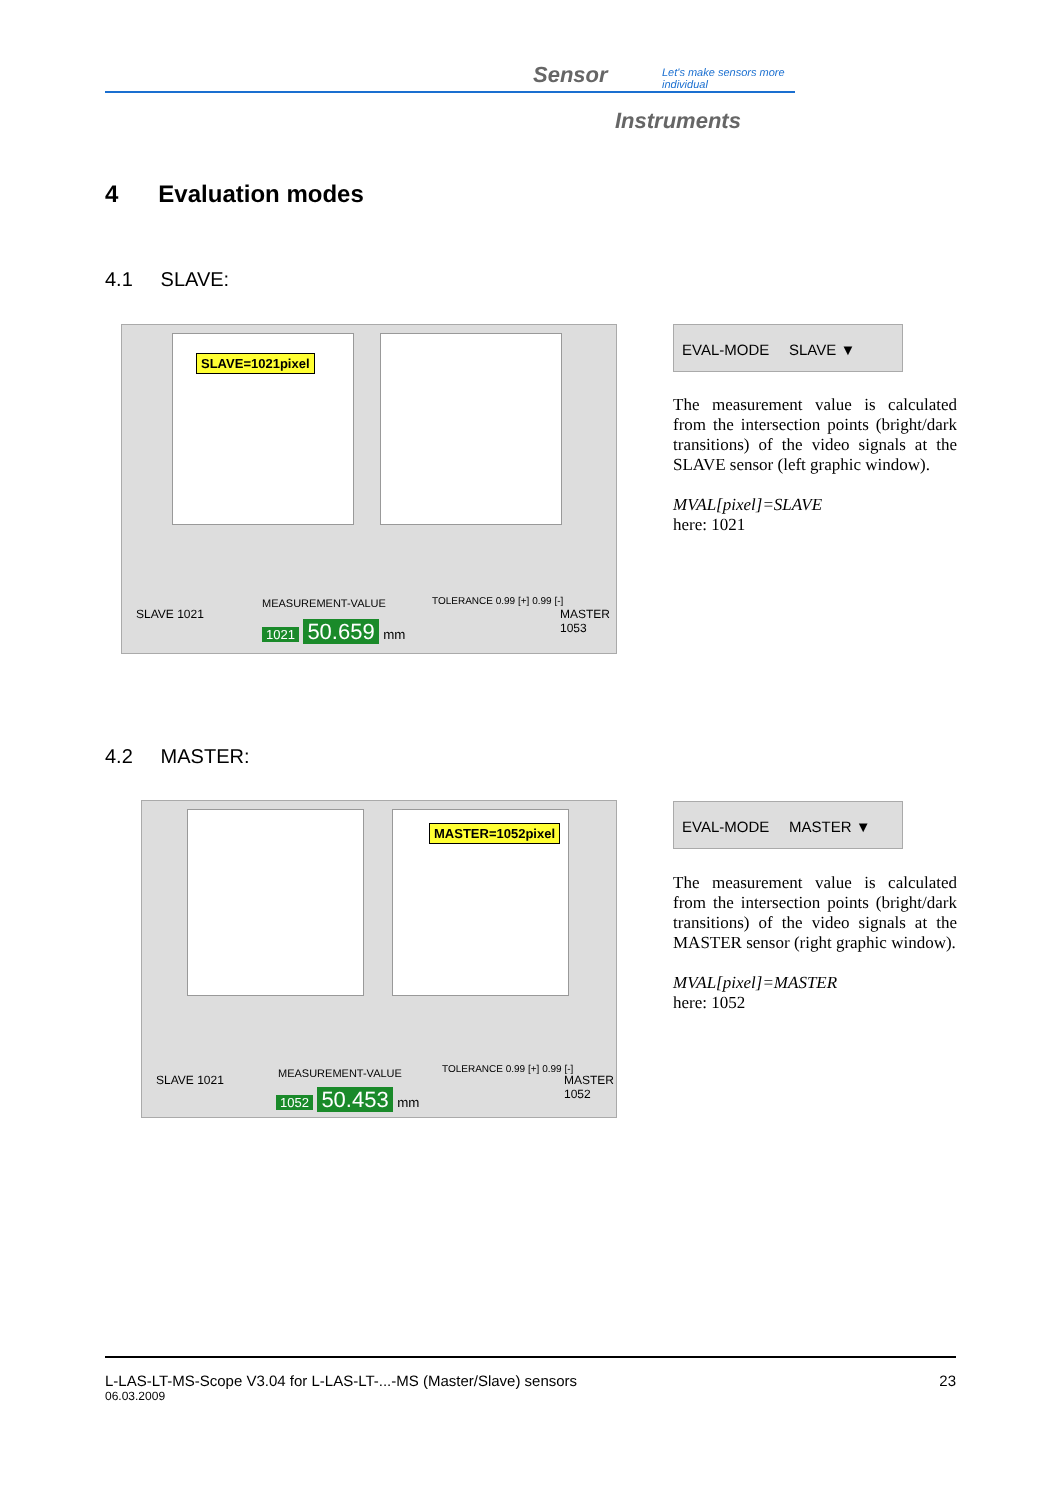Sensor
Let's make sensors more individual
Instruments
4 Evaluation modes
4.1 SLAVE:
SLAVE=1021pixel
SLAVE 1021
MEASUREMENT-VALUE
1021 50.659 mm
TOLERANCE 0.99 [+] 0.99 [-]
MASTER 1053
EVAL-MODE SLAVE ▼
The measurement value is calculated from the intersection points (bright/dark transitions) of the video signals at the SLAVE sensor (left graphic window).
MVAL[pixel]=SLAVE
here: 1021
4.2 MASTER:
MASTER=1052pixel
SLAVE 1021 MEASUREMENT-VALUE
1052 50.453 mm
TOLERANCE 0.99 [+] 0.99 [-]
MASTER 1052
EVAL-MODE MASTER ▼
The measurement value is calculated from the intersection points (bright/dark transitions) of the video signals at the MASTER sensor (right graphic window).
MVAL[pixel]=MASTER
here: 1052
L-LAS-LT-MS-Scope V3.04 for L-LAS-LT-...-MS (Master/Slave) sensors 23
06.03.2009